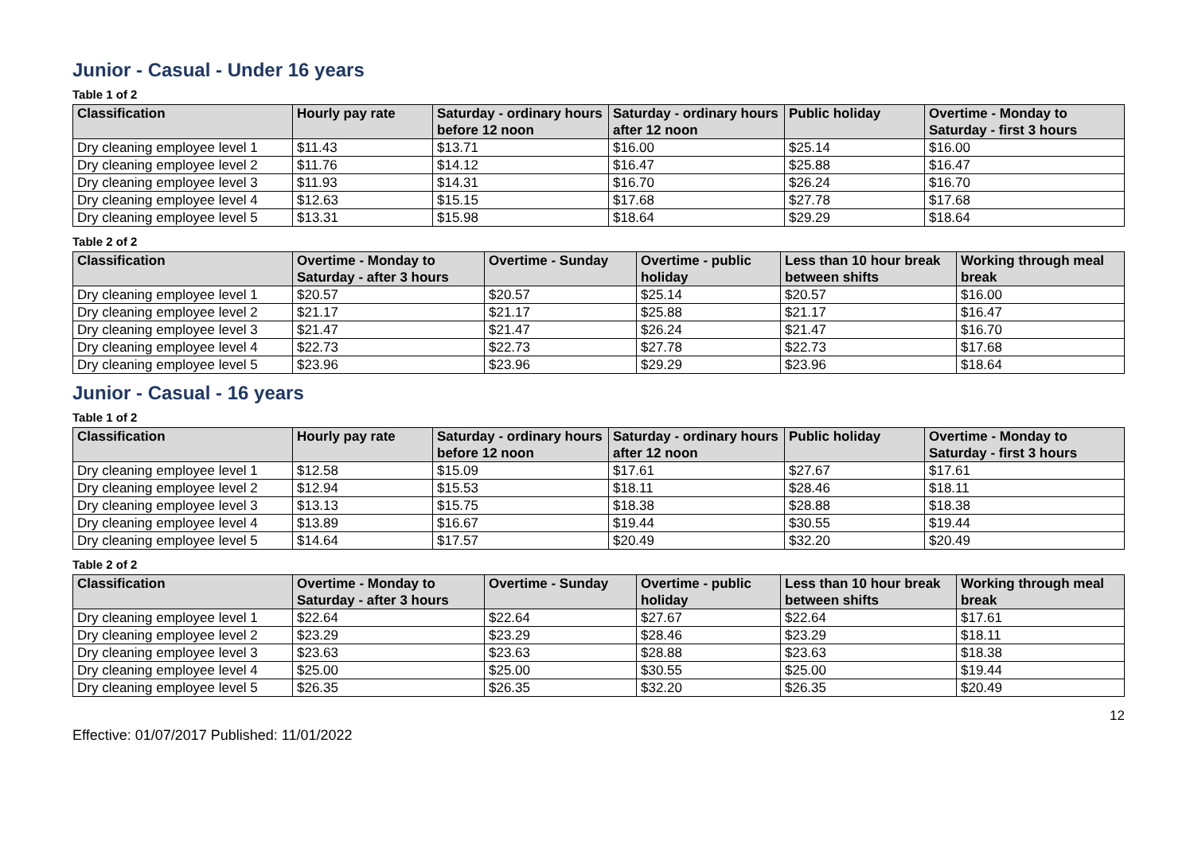Junior - Casual - Under 16 years
Table 1 of 2
| Classification | Hourly pay rate | Saturday - ordinary hours before 12 noon | Saturday - ordinary hours after 12 noon | Public holiday | Overtime - Monday to Saturday - first 3 hours |
| --- | --- | --- | --- | --- | --- |
| Dry cleaning employee level 1 | $11.43 | $13.71 | $16.00 | $25.14 | $16.00 |
| Dry cleaning employee level 2 | $11.76 | $14.12 | $16.47 | $25.88 | $16.47 |
| Dry cleaning employee level 3 | $11.93 | $14.31 | $16.70 | $26.24 | $16.70 |
| Dry cleaning employee level 4 | $12.63 | $15.15 | $17.68 | $27.78 | $17.68 |
| Dry cleaning employee level 5 | $13.31 | $15.98 | $18.64 | $29.29 | $18.64 |
Table 2 of 2
| Classification | Overtime - Monday to Saturday - after 3 hours | Overtime - Sunday | Overtime - public holiday | Less than 10 hour break between shifts | Working through meal break |
| --- | --- | --- | --- | --- | --- |
| Dry cleaning employee level 1 | $20.57 | $20.57 | $25.14 | $20.57 | $16.00 |
| Dry cleaning employee level 2 | $21.17 | $21.17 | $25.88 | $21.17 | $16.47 |
| Dry cleaning employee level 3 | $21.47 | $21.47 | $26.24 | $21.47 | $16.70 |
| Dry cleaning employee level 4 | $22.73 | $22.73 | $27.78 | $22.73 | $17.68 |
| Dry cleaning employee level 5 | $23.96 | $23.96 | $29.29 | $23.96 | $18.64 |
Junior - Casual - 16 years
Table 1 of 2
| Classification | Hourly pay rate | Saturday - ordinary hours before 12 noon | Saturday - ordinary hours after 12 noon | Public holiday | Overtime - Monday to Saturday - first 3 hours |
| --- | --- | --- | --- | --- | --- |
| Dry cleaning employee level 1 | $12.58 | $15.09 | $17.61 | $27.67 | $17.61 |
| Dry cleaning employee level 2 | $12.94 | $15.53 | $18.11 | $28.46 | $18.11 |
| Dry cleaning employee level 3 | $13.13 | $15.75 | $18.38 | $28.88 | $18.38 |
| Dry cleaning employee level 4 | $13.89 | $16.67 | $19.44 | $30.55 | $19.44 |
| Dry cleaning employee level 5 | $14.64 | $17.57 | $20.49 | $32.20 | $20.49 |
Table 2 of 2
| Classification | Overtime - Monday to Saturday - after 3 hours | Overtime - Sunday | Overtime - public holiday | Less than 10 hour break between shifts | Working through meal break |
| --- | --- | --- | --- | --- | --- |
| Dry cleaning employee level 1 | $22.64 | $22.64 | $27.67 | $22.64 | $17.61 |
| Dry cleaning employee level 2 | $23.29 | $23.29 | $28.46 | $23.29 | $18.11 |
| Dry cleaning employee level 3 | $23.63 | $23.63 | $28.88 | $23.63 | $18.38 |
| Dry cleaning employee level 4 | $25.00 | $25.00 | $30.55 | $25.00 | $19.44 |
| Dry cleaning employee level 5 | $26.35 | $26.35 | $32.20 | $26.35 | $20.49 |
12
Effective: 01/07/2017 Published: 11/01/2022